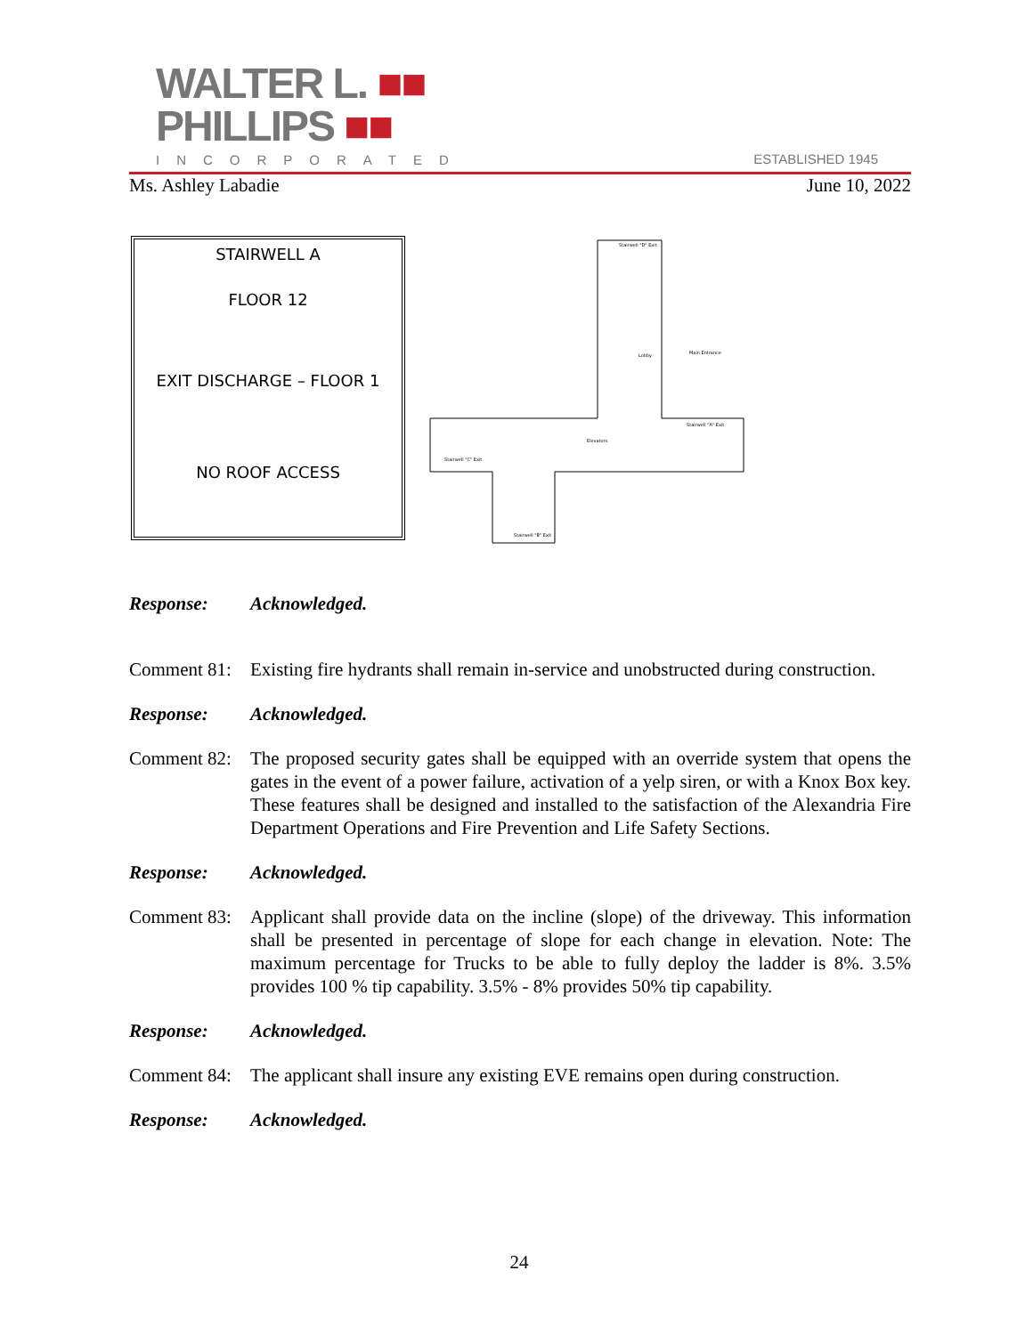WALTER L. ■■
PHILLIPS ■■
INCORPORATED ESTABLISHED 1945
Ms. Ashley Labadie June 10, 2022
STAIRWELL A
FLOOR 12
EXIT DISCHARGE – FLOOR 1
NO ROOF ACCESS
Stairwell "D" Exit
Lobby
Main Entrance
Elevators
Stairwell "A" Exit
Stairwell "C" Exit
Stairwell "B" Exit
Response: Acknowledged.
Comment 81: Existing fire hydrants shall remain in-service and unobstructed during construction.
Response: Acknowledged.
Comment 82: The proposed security gates shall be equipped with an override system that opens the gates in the event of a power failure, activation of a yelp siren, or with a Knox Box key. These features shall be designed and installed to the satisfaction of the Alexandria Fire Department Operations and Fire Prevention and Life Safety Sections.
Response: Acknowledged.
Comment 83: Applicant shall provide data on the incline (slope) of the driveway. This information shall be presented in percentage of slope for each change in elevation. Note: The maximum percentage for Trucks to be able to fully deploy the ladder is 8%. 3.5% provides 100 % tip capability. 3.5% - 8% provides 50% tip capability.
Response: Acknowledged.
Comment 84: The applicant shall insure any existing EVE remains open during construction.
Response: Acknowledged.
24